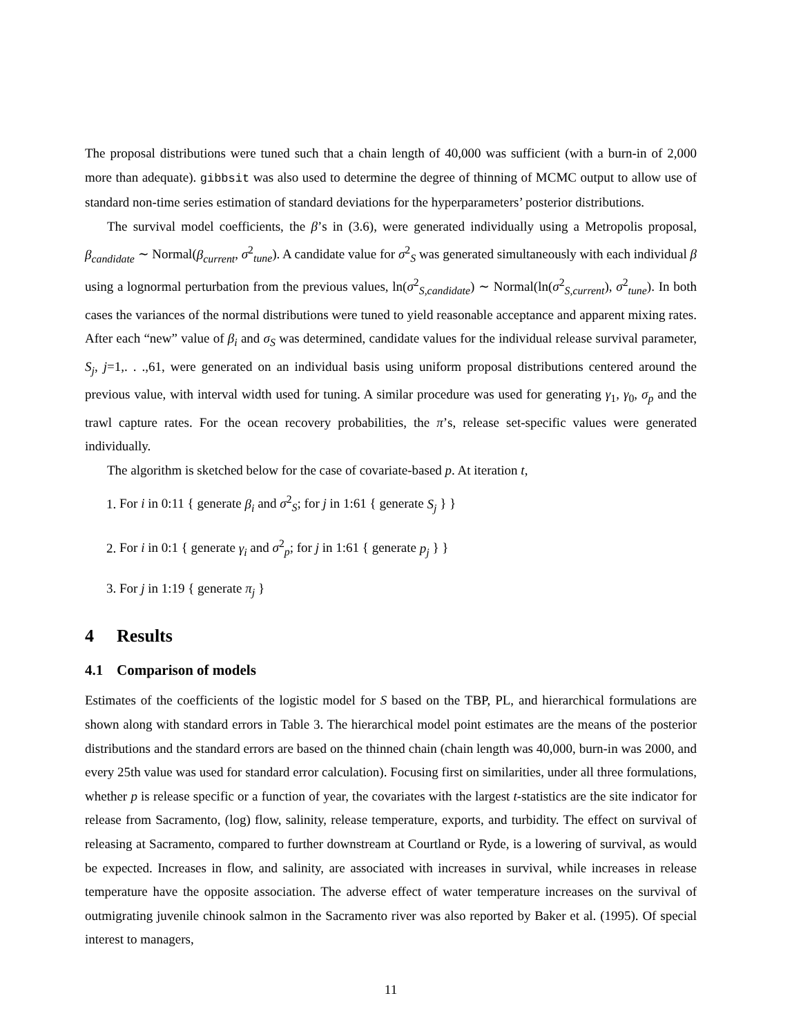The proposal distributions were tuned such that a chain length of 40,000 was sufficient (with a burn-in of 2,000 more than adequate). gibbsit was also used to determine the degree of thinning of MCMC output to allow use of standard non-time series estimation of standard deviations for the hyperparameters’ posterior distributions.
The survival model coefficients, the β’s in (3.6), were generated individually using a Metropolis proposal, β<sub>candidate</sub> ∼ Normal(β<sub>current</sub>, σ<sup>2</sup><sub>tune</sub>). A candidate value for σ<sup>2</sup><sub>S</sub> was generated simultaneously with each individual β using a lognormal perturbation from the previous values, ln(σ<sup>2</sup><sub>S,candidate</sub>) ∼ Normal(ln(σ<sup>2</sup><sub>S,current</sub>), σ<sup>2</sup><sub>tune</sub>). In both cases the variances of the normal distributions were tuned to yield reasonable acceptance and apparent mixing rates. After each “new” value of β<sub>i</sub> and σ<sub>S</sub> was determined, candidate values for the individual release survival parameter, S<sub>j</sub>, j=1,. . .,61, were generated on an individual basis using uniform proposal distributions centered around the previous value, with interval width used for tuning. A similar procedure was used for generating γ<sub>1</sub>, γ<sub>0</sub>, σ<sub>p</sub> and the trawl capture rates. For the ocean recovery probabilities, the π’s, release set-specific values were generated individually.
The algorithm is sketched below for the case of covariate-based p. At iteration t,
1. For i in 0:11 { generate β<sub>i</sub> and σ<sup>2</sup><sub>S</sub>; for j in 1:61 { generate S<sub>j</sub> } }
2. For i in 0:1 { generate γ<sub>i</sub> and σ<sup>2</sup><sub>p</sub>; for j in 1:61 { generate p<sub>j</sub> } }
3. For j in 1:19 { generate π<sub>j</sub> }
4 Results
4.1 Comparison of models
Estimates of the coefficients of the logistic model for S based on the TBP, PL, and hierarchical formulations are shown along with standard errors in Table 3. The hierarchical model point estimates are the means of the posterior distributions and the standard errors are based on the thinned chain (chain length was 40,000, burn-in was 2000, and every 25th value was used for standard error calculation). Focusing first on similarities, under all three formulations, whether p is release specific or a function of year, the covariates with the largest t-statistics are the site indicator for release from Sacramento, (log) flow, salinity, release temperature, exports, and turbidity. The effect on survival of releasing at Sacramento, compared to further downstream at Courtland or Ryde, is a lowering of survival, as would be expected. Increases in flow, and salinity, are associated with increases in survival, while increases in release temperature have the opposite association. The adverse effect of water temperature increases on the survival of outmigrating juvenile chinook salmon in the Sacramento river was also reported by Baker et al. (1995). Of special interest to managers,
11